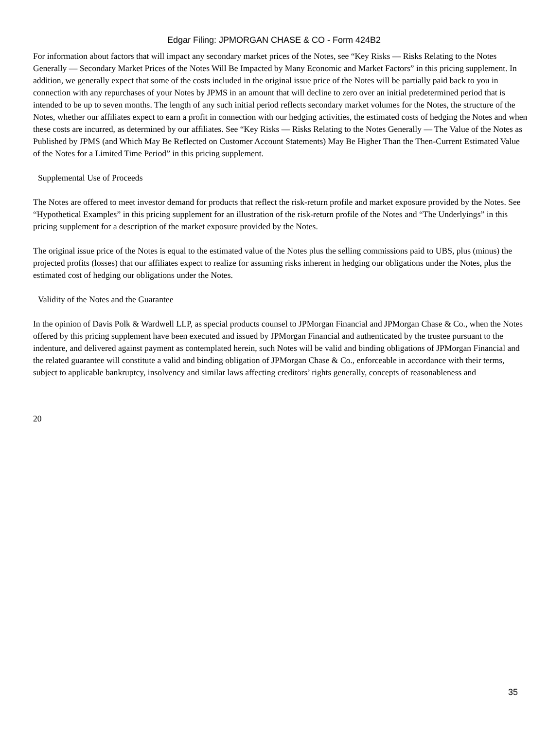Edgar Filing: JPMORGAN CHASE & CO - Form 424B2
For information about factors that will impact any secondary market prices of the Notes, see “Key Risks — Risks Relating to the Notes Generally — Secondary Market Prices of the Notes Will Be Impacted by Many Economic and Market Factors” in this pricing supplement. In addition, we generally expect that some of the costs included in the original issue price of the Notes will be partially paid back to you in connection with any repurchases of your Notes by JPMS in an amount that will decline to zero over an initial predetermined period that is intended to be up to seven months. The length of any such initial period reflects secondary market volumes for the Notes, the structure of the Notes, whether our affiliates expect to earn a profit in connection with our hedging activities, the estimated costs of hedging the Notes and when these costs are incurred, as determined by our affiliates. See “Key Risks — Risks Relating to the Notes Generally — The Value of the Notes as Published by JPMS (and Which May Be Reflected on Customer Account Statements) May Be Higher Than the Then-Current Estimated Value of the Notes for a Limited Time Period” in this pricing supplement.
Supplemental Use of Proceeds
The Notes are offered to meet investor demand for products that reflect the risk-return profile and market exposure provided by the Notes. See “Hypothetical Examples” in this pricing supplement for an illustration of the risk-return profile of the Notes and “The Underlyings” in this pricing supplement for a description of the market exposure provided by the Notes.
The original issue price of the Notes is equal to the estimated value of the Notes plus the selling commissions paid to UBS, plus (minus) the projected profits (losses) that our affiliates expect to realize for assuming risks inherent in hedging our obligations under the Notes, plus the estimated cost of hedging our obligations under the Notes.
Validity of the Notes and the Guarantee
In the opinion of Davis Polk & Wardwell LLP, as special products counsel to JPMorgan Financial and JPMorgan Chase & Co., when the Notes offered by this pricing supplement have been executed and issued by JPMorgan Financial and authenticated by the trustee pursuant to the indenture, and delivered against payment as contemplated herein, such Notes will be valid and binding obligations of JPMorgan Financial and the related guarantee will constitute a valid and binding obligation of JPMorgan Chase & Co., enforceable in accordance with their terms, subject to applicable bankruptcy, insolvency and similar laws affecting creditors’ rights generally, concepts of reasonableness and
20
35